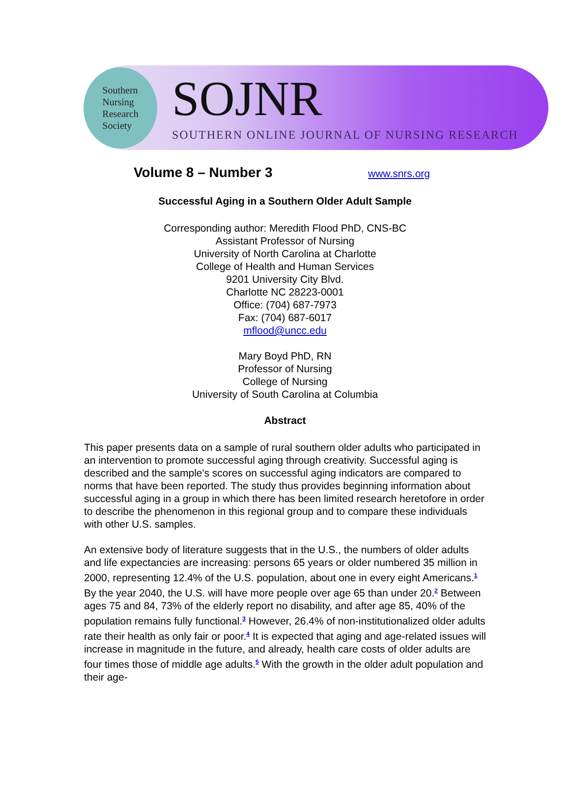Southern
Nursing
Research
Society
SOJNR
SOUTHERN ONLINE JOURNAL OF NURSING RESEARCH
Volume 8 – Number 3
www.snrs.org
Successful Aging in a Southern Older Adult Sample
Corresponding author: Meredith Flood PhD, CNS-BC
Assistant Professor of Nursing
University of North Carolina at Charlotte
College of Health and Human Services
9201 University City Blvd.
Charlotte NC 28223-0001
Office: (704) 687-7973
Fax: (704) 687-6017
mflood@uncc.edu
Mary Boyd PhD, RN
Professor of Nursing
College of Nursing
University of South Carolina at Columbia
Abstract
This paper presents data on a sample of rural southern older adults who participated in an intervention to promote successful aging through creativity. Successful aging is described and the sample's scores on successful aging indicators are compared to norms that have been reported. The study thus provides beginning information about successful aging in a group in which there has been limited research heretofore in order to describe the phenomenon in this regional group and to compare these individuals with other U.S. samples.
An extensive body of literature suggests that in the U.S., the numbers of older adults and life expectancies are increasing: persons 65 years or older numbered 35 million in 2000, representing 12.4% of the U.S. population, about one in every eight Americans.<sup>1</sup> By the year 2040, the U.S. will have more people over age 65 than under 20.<sup>2</sup> Between ages 75 and 84, 73% of the elderly report no disability, and after age 85, 40% of the population remains fully functional.<sup>3</sup> However, 26.4% of non-institutionalized older adults rate their health as only fair or poor.<sup>4</sup> It is expected that aging and age-related issues will increase in magnitude in the future, and already, health care costs of older adults are four times those of middle age adults.<sup>5</sup> With the growth in the older adult population and their age-